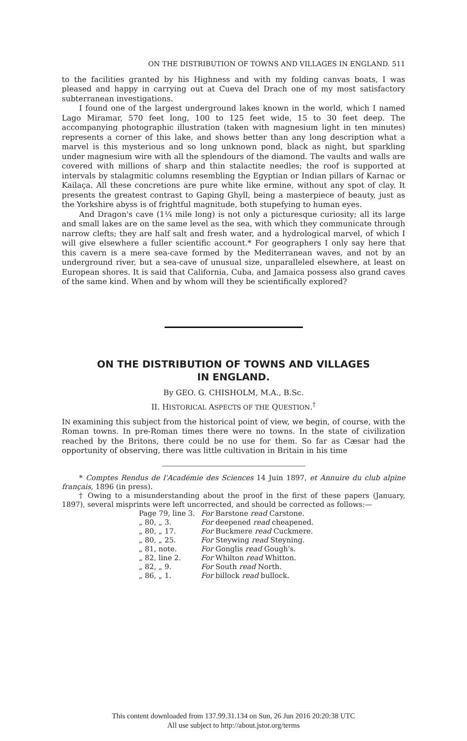ON THE DISTRIBUTION OF TOWNS AND VILLAGES IN ENGLAND. 511
to the facilities granted by his Highness and with my folding canvas boats, I was pleased and happy in carrying out at Cueva del Drach one of my most satisfactory subterranean investigations.
I found one of the largest underground lakes known in the world, which I named Lago Miramar, 570 feet long, 100 to 125 feet wide, 15 to 30 feet deep. The accompanying photographic illustration (taken with magnesium light in ten minutes) represents a corner of this lake, and shows better than any long description what a marvel is this mysterious and so long unknown pond, black as night, but sparkling under magnesium wire with all the splendours of the diamond. The vaults and walls are covered with millions of sharp and thin stalactite needles; the roof is supported at intervals by stalagmitic columns resembling the Egyptian or Indian pillars of Karnac or Kailaça. All these concretions are pure white like ermine, without any spot of clay. It presents the greatest contrast to Gaping Ghyll, being a masterpiece of beauty, just as the Yorkshire abyss is of frightful magnitude, both stupefying to human eyes.
And Dragon's cave (1¼ mile long) is not only a picturesque curiosity; all its large and small lakes are on the same level as the sea, with which they communicate through narrow clefts; they are half salt and fresh water, and a hydrological marvel, of which I will give elsewhere a fuller scientific account.* For geographers I only say here that this cavern is a mere sea-cave formed by the Mediterranean waves, and not by an underground river, but a sea-cave of unusual size, unparalleled elsewhere, at least on European shores. It is said that California, Cuba, and Jamaica possess also grand caves of the same kind. When and by whom will they be scientifically explored?
ON THE DISTRIBUTION OF TOWNS AND VILLAGES
IN ENGLAND.
By GEO. G. CHISHOLM, M.A., B.Sc.
II. HISTORICAL ASPECTS OF THE QUESTION.<sup>†</sup>
IN examining this subject from the historical point of view, we begin, of course, with the Roman towns. In pre-Roman times there were no towns. In the state of civilization reached by the Britons, there could be no use for them. So far as Cæsar had the opportunity of observing, there was little cultivation in Britain in his time
* Comptes Rendus de l'Académie des Sciences 14 Juin 1897, et Annuire du club alpine français, 1896 (in press).
† Owing to a misunderstanding about the proof in the first of these papers (January, 1897), several misprints were left uncorrected, and should be corrected as follows:—
| Page 79, line 3. | For Barstone read Carstone. |
| „ 80, „ 3. | For deepened read cheapened. |
| „ 80, „ 17. | For Buckmere read Cuckmere. |
| „ 80, „ 25. | For Steywing read Steyning. |
| „ 81, note. | For Gonglis read Gough's. |
| „ 82, line 2. | For Whilton read Whitton. |
| „ 82, „ 9. | For South read North. |
| „ 86, „ 1. | For billock read bullock. |
This content downloaded from 137.99.31.134 on Sun, 26 Jun 2016 20:20:38 UTC
All use subject to http://about.jstor.org/terms